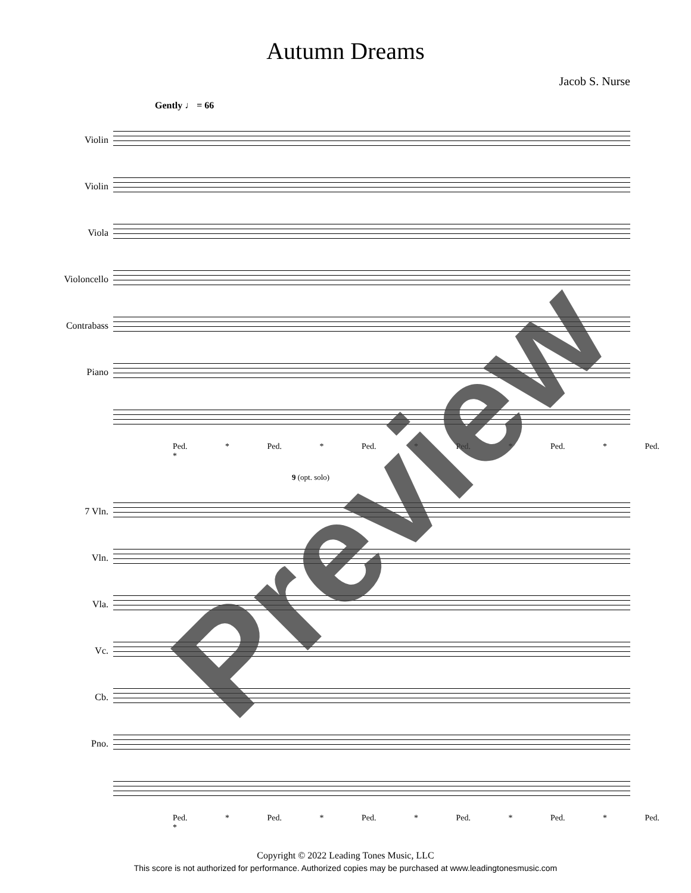Autumn Dreams
Jacob S. Nurse
Gently ♩ = 66
Violin
Violin
Viola
Violoncello
Contrabass
Piano
Ped. * Ped. * Ped. * Ped. * Ped. * Ped. *
9 (opt. solo)
7 Vln.
Vln.
Vla.
Vc.
Cb.
Pno.
Ped. * Ped. * Ped. * Ped. * Ped. * Ped. *
Preview
Copyright © 2022 Leading Tones Music, LLC
This score is not authorized for performance. Authorized copies may be purchased at www.leadingtonesmusic.com